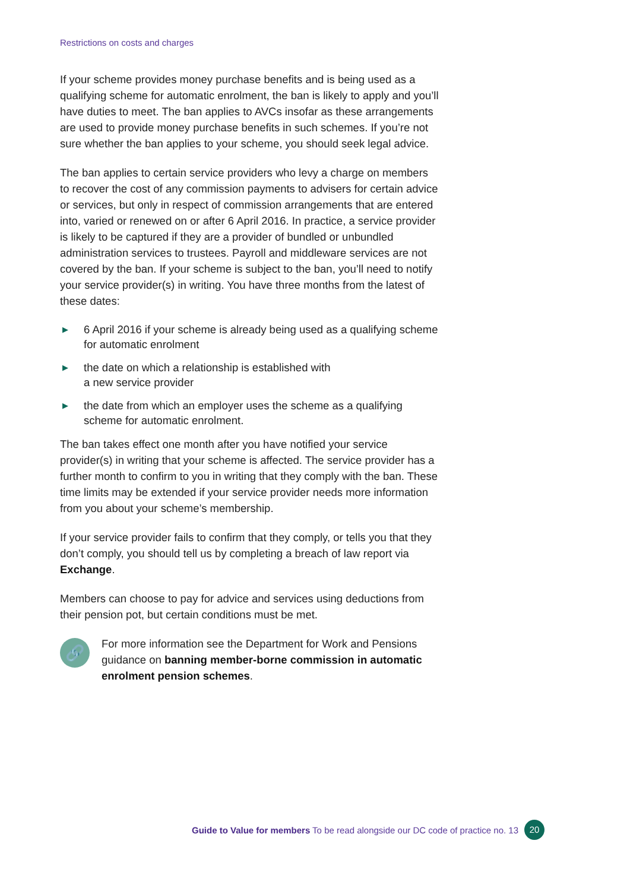Restrictions on costs and charges
If your scheme provides money purchase benefits and is being used as a qualifying scheme for automatic enrolment, the ban is likely to apply and you’ll have duties to meet. The ban applies to AVCs insofar as these arrangements are used to provide money purchase benefits in such schemes. If you’re not sure whether the ban applies to your scheme, you should seek legal advice.
The ban applies to certain service providers who levy a charge on members to recover the cost of any commission payments to advisers for certain advice or services, but only in respect of commission arrangements that are entered into, varied or renewed on or after 6 April 2016. In practice, a service provider is likely to be captured if they are a provider of bundled or unbundled administration services to trustees. Payroll and middleware services are not covered by the ban. If your scheme is subject to the ban, you’ll need to notify your service provider(s) in writing. You have three months from the latest of these dates:
▶ 6 April 2016 if your scheme is already being used as a qualifying scheme for automatic enrolment
▶ the date on which a relationship is established with
a new service provider
▶ the date from which an employer uses the scheme as a qualifying scheme for automatic enrolment.
The ban takes effect one month after you have notified your service provider(s) in writing that your scheme is affected. The service provider has a further month to confirm to you in writing that they comply with the ban. These time limits may be extended if your service provider needs more information from you about your scheme’s membership.
If your service provider fails to confirm that they comply, or tells you that they don’t comply, you should tell us by completing a breach of law report via Exchange.
Members can choose to pay for advice and services using deductions from their pension pot, but certain conditions must be met.
🔗
For more information see the Department for Work and Pensions guidance on banning member-borne commission in automatic enrolment pension schemes.
Guide to Value for members To be read alongside our DC code of practice no. 13 20